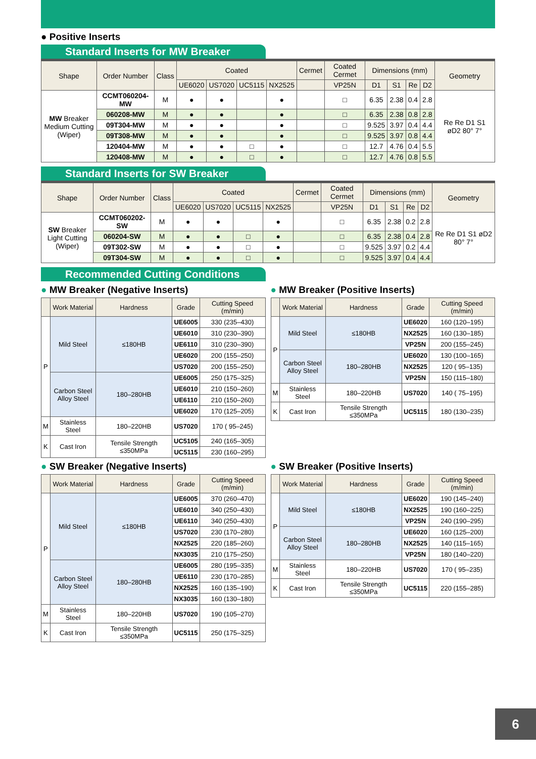● Positive Inserts
Standard Inserts for MW Breaker
| Shape | Order Number | Class | Coated | | | | Cermet | Coated Cermet | Dimensions (mm) | | | | Geometry |
| --- | --- | --- | --- | --- | --- | --- | --- | --- | --- | --- | --- | --- | --- |
| | | | UE6020 | US7020 | UC5115 | NX2525 | | VP25N | D1 | S1 | Re | D2 | |
| MW Breaker Medium Cutting (Wiper) | CCMT060204-MW | M | ● | ● | | ● | | □ | 6.35 | 2.38 | 0.4 | 2.8 | Re Re D1 S1 øD2 80° 7° |
| | 060208-MW | M | ● | ● | | ● | | □ | 6.35 | 2.38 | 0.8 | 2.8 | |
| | 09T304-MW | M | ● | ● | | ● | | □ | 9.525 | 3.97 | 0.4 | 4.4 | |
| | 09T308-MW | M | ● | ● | | ● | | □ | 9.525 | 3.97 | 0.8 | 4.4 | |
| | 120404-MW | M | ● | ● | □ | ● | | □ | 12.7 | 4.76 | 0.4 | 5.5 | |
| | 120408-MW | M | ● | ● | □ | ● | | □ | 12.7 | 4.76 | 0.8 | 5.5 | |
Standard Inserts for SW Breaker
| Shape | Order Number | Class | Coated | | | | Cermet | Coated Cermet | Dimensions (mm) | | | | Geometry |
| --- | --- | --- | --- | --- | --- | --- | --- | --- | --- | --- | --- | --- | --- |
| | | | UE6020 | US7020 | UC5115 | NX2525 | | VP25N | D1 | S1 | Re | D2 | |
| SW Breaker Light Cutting (Wiper) | CCMT060202-SW | M | ● | ● | | ● | | □ | 6.35 | 2.38 | 0.2 | 2.8 | Re Re D1 S1 øD2 80° 7° |
| | 060204-SW | M | ● | ● | □ | ● | | □ | 6.35 | 2.38 | 0.4 | 2.8 | |
| | 09T302-SW | M | ● | ● | □ | ● | | □ | 9.525 | 3.97 | 0.2 | 4.4 | |
| | 09T304-SW | M | ● | ● | □ | ● | | □ | 9.525 | 3.97 | 0.4 | 4.4 | |
Recommended Cutting Conditions
● MW Breaker (Negative Inserts)
| | Work Material | Hardness | Grade | Cutting Speed (m/min) |
| --- | --- | --- | --- | --- |
| P | Mild Steel | ≤180HB | UE6005 | 330 (235–430) |
| | | | UE6010 | 310 (230–390) |
| | | | UE6110 | 310 (230–390) |
| | | | UE6020 | 200 (155–250) |
| | | | US7020 | 200 (155–250) |
| | Carbon Steel Alloy Steel | 180–280HB | UE6005 | 250 (175–325) |
| | | | UE6010 | 210 (150–260) |
| | | | UE6110 | 210 (150–260) |
| | | | UE6020 | 170 (125–205) |
| M | Stainless Steel | 180–220HB | US7020 | 170 ( 95–245) |
| K | Cast Iron | Tensile Strength ≤350MPa | UC5105 | 240 (165–305) |
| | | | UC5115 | 230 (160–295) |
● MW Breaker (Positive Inserts)
| | Work Material | Hardness | Grade | Cutting Speed (m/min) |
| --- | --- | --- | --- | --- |
| P | Mild Steel | ≤180HB | UE6020 | 160 (120–195) |
| | | | NX2525 | 160 (130–185) |
| | | | VP25N | 200 (155–245) |
| | Carbon Steel Alloy Steel | 180–280HB | UE6020 | 130 (100–165) |
| | | | NX2525 | 120 ( 95–135) |
| | | | VP25N | 150 (115–180) |
| M | Stainless Steel | 180–220HB | US7020 | 140 ( 75–195) |
| K | Cast Iron | Tensile Strength ≤350MPa | UC5115 | 180 (130–235) |
● SW Breaker (Negative Inserts)
| | Work Material | Hardness | Grade | Cutting Speed (m/min) |
| --- | --- | --- | --- | --- |
| P | Mild Steel | ≤180HB | UE6005 | 370 (260–470) |
| | | | UE6010 | 340 (250–430) |
| | | | UE6110 | 340 (250–430) |
| | | | US7020 | 230 (170–280) |
| | | | NX2525 | 220 (185–260) |
| | | | NX3035 | 210 (175–250) |
| | Carbon Steel Alloy Steel | 180–280HB | UE6005 | 280 (195–335) |
| | | | UE6110 | 230 (170–285) |
| | | | NX2525 | 160 (135–190) |
| | | | NX3035 | 160 (130–180) |
| M | Stainless Steel | 180–220HB | US7020 | 190 (105–270) |
| K | Cast Iron | Tensile Strength ≤350MPa | UC5115 | 250 (175–325) |
● SW Breaker (Positive Inserts)
| | Work Material | Hardness | Grade | Cutting Speed (m/min) |
| --- | --- | --- | --- | --- |
| P | Mild Steel | ≤180HB | UE6020 | 190 (145–240) |
| | | | NX2525 | 190 (160–225) |
| | | | VP25N | 240 (190–295) |
| | Carbon Steel Alloy Steel | 180–280HB | UE6020 | 160 (125–200) |
| | | | NX2525 | 140 (115–165) |
| | | | VP25N | 180 (140–220) |
| M | Stainless Steel | 180–220HB | US7020 | 170 ( 95–235) |
| K | Cast Iron | Tensile Strength ≤350MPa | UC5115 | 220 (155–285) |
6